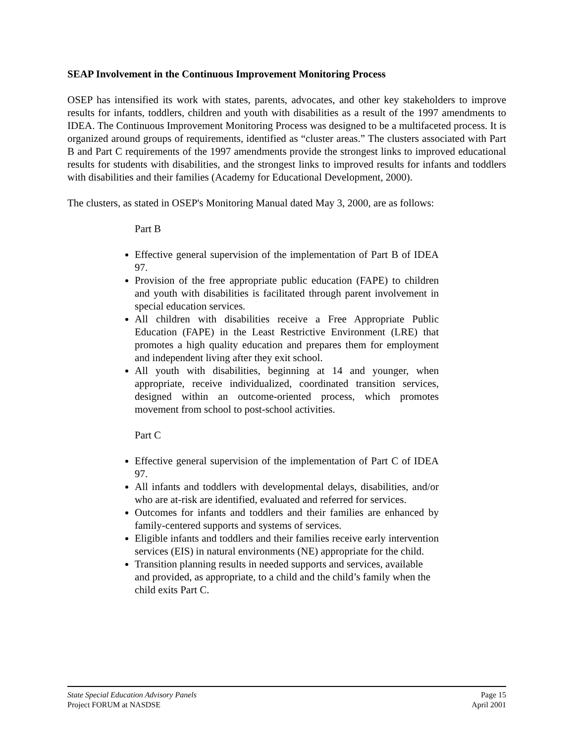SEAP Involvement in the Continuous Improvement Monitoring Process
OSEP has intensified its work with states, parents, advocates, and other key stakeholders to improve results for infants, toddlers, children and youth with disabilities as a result of the 1997 amendments to IDEA. The Continuous Improvement Monitoring Process was designed to be a multifaceted process. It is organized around groups of requirements, identified as “cluster areas.” The clusters associated with Part B and Part C requirements of the 1997 amendments provide the strongest links to improved educational results for students with disabilities, and the strongest links to improved results for infants and toddlers with disabilities and their families (Academy for Educational Development, 2000).
The clusters, as stated in OSEP's Monitoring Manual dated May 3, 2000, are as follows:
Part B
Effective general supervision of the implementation of Part B of IDEA 97.
Provision of the free appropriate public education (FAPE) to children and youth with disabilities is facilitated through parent involvement in special education services.
All children with disabilities receive a Free Appropriate Public Education (FAPE) in the Least Restrictive Environment (LRE) that promotes a high quality education and prepares them for employment and independent living after they exit school.
All youth with disabilities, beginning at 14 and younger, when appropriate, receive individualized, coordinated transition services, designed within an outcome-oriented process, which promotes movement from school to post-school activities.
Part C
Effective general supervision of the implementation of Part C of IDEA 97.
All infants and toddlers with developmental delays, disabilities, and/or who are at-risk are identified, evaluated and referred for services.
Outcomes for infants and toddlers and their families are enhanced by family-centered supports and systems of services.
Eligible infants and toddlers and their families receive early intervention services (EIS) in natural environments (NE) appropriate for the child.
Transition planning results in needed supports and services, available and provided, as appropriate, to a child and the child’s family when the child exits Part C.
State Special Education Advisory Panels Page 15
Project FORUM at NASDSE April 2001